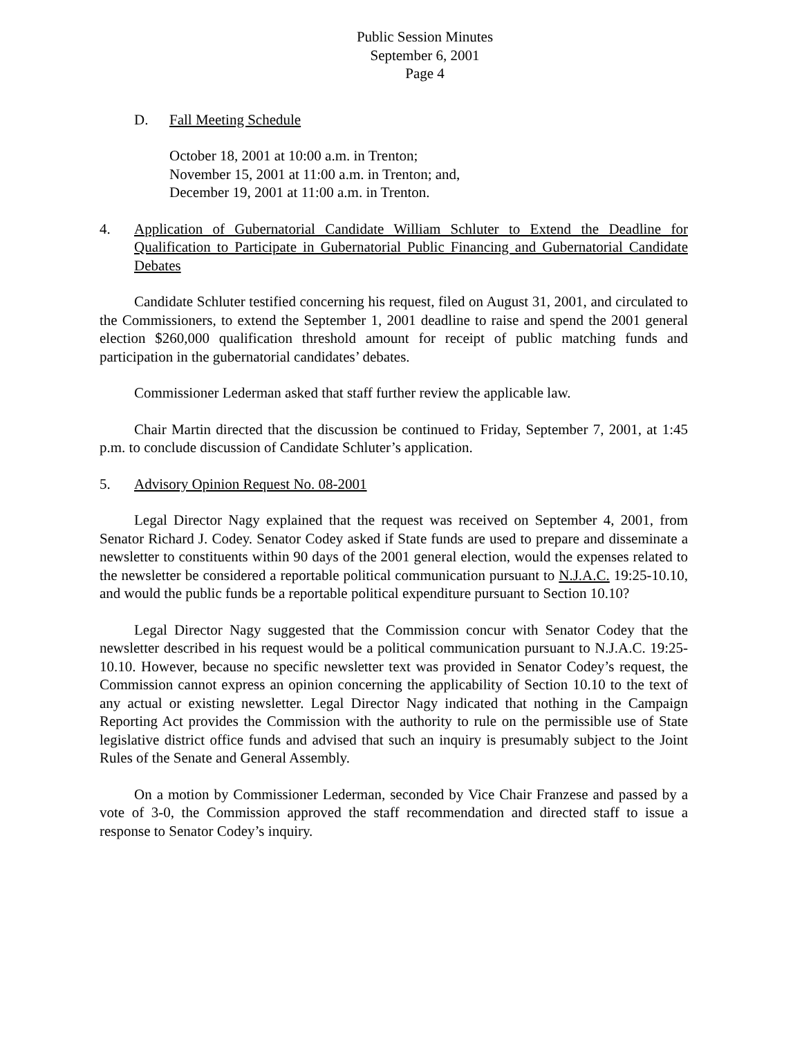Public Session Minutes
September 6, 2001
Page 4
D. Fall Meeting Schedule
October 18, 2001 at 10:00 a.m. in Trenton;
November 15, 2001 at 11:00 a.m. in Trenton; and,
December 19, 2001 at 11:00 a.m. in Trenton.
4. Application of Gubernatorial Candidate William Schluter to Extend the Deadline for Qualification to Participate in Gubernatorial Public Financing and Gubernatorial Candidate Debates
Candidate Schluter testified concerning his request, filed on August 31, 2001, and circulated to the Commissioners, to extend the September 1, 2001 deadline to raise and spend the 2001 general election $260,000 qualification threshold amount for receipt of public matching funds and participation in the gubernatorial candidates’ debates.
Commissioner Lederman asked that staff further review the applicable law.
Chair Martin directed that the discussion be continued to Friday, September 7, 2001, at 1:45 p.m. to conclude discussion of Candidate Schluter’s application.
5. Advisory Opinion Request No. 08-2001
Legal Director Nagy explained that the request was received on September 4, 2001, from Senator Richard J. Codey. Senator Codey asked if State funds are used to prepare and disseminate a newsletter to constituents within 90 days of the 2001 general election, would the expenses related to the newsletter be considered a reportable political communication pursuant to N.J.A.C. 19:25-10.10, and would the public funds be a reportable political expenditure pursuant to Section 10.10?
Legal Director Nagy suggested that the Commission concur with Senator Codey that the newsletter described in his request would be a political communication pursuant to N.J.A.C. 19:25-10.10. However, because no specific newsletter text was provided in Senator Codey’s request, the Commission cannot express an opinion concerning the applicability of Section 10.10 to the text of any actual or existing newsletter. Legal Director Nagy indicated that nothing in the Campaign Reporting Act provides the Commission with the authority to rule on the permissible use of State legislative district office funds and advised that such an inquiry is presumably subject to the Joint Rules of the Senate and General Assembly.
On a motion by Commissioner Lederman, seconded by Vice Chair Franzese and passed by a vote of 3-0, the Commission approved the staff recommendation and directed staff to issue a response to Senator Codey’s inquiry.